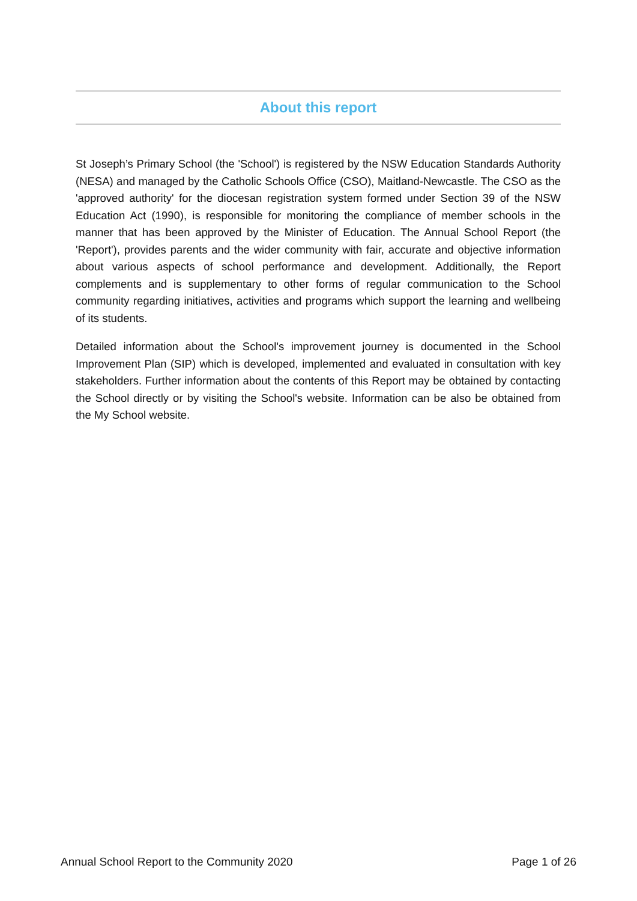About this report
St Joseph’s Primary School (the 'School') is registered by the NSW Education Standards Authority (NESA) and managed by the Catholic Schools Office (CSO), Maitland-Newcastle. The CSO as the 'approved authority' for the diocesan registration system formed under Section 39 of the NSW Education Act (1990), is responsible for monitoring the compliance of member schools in the manner that has been approved by the Minister of Education. The Annual School Report (the 'Report'), provides parents and the wider community with fair, accurate and objective information about various aspects of school performance and development. Additionally, the Report complements and is supplementary to other forms of regular communication to the School community regarding initiatives, activities and programs which support the learning and wellbeing of its students.
Detailed information about the School's improvement journey is documented in the School Improvement Plan (SIP) which is developed, implemented and evaluated in consultation with key stakeholders. Further information about the contents of this Report may be obtained by contacting the School directly or by visiting the School's website. Information can be also be obtained from the My School website.
Annual School Report to the Community 2020 Page 1 of 26